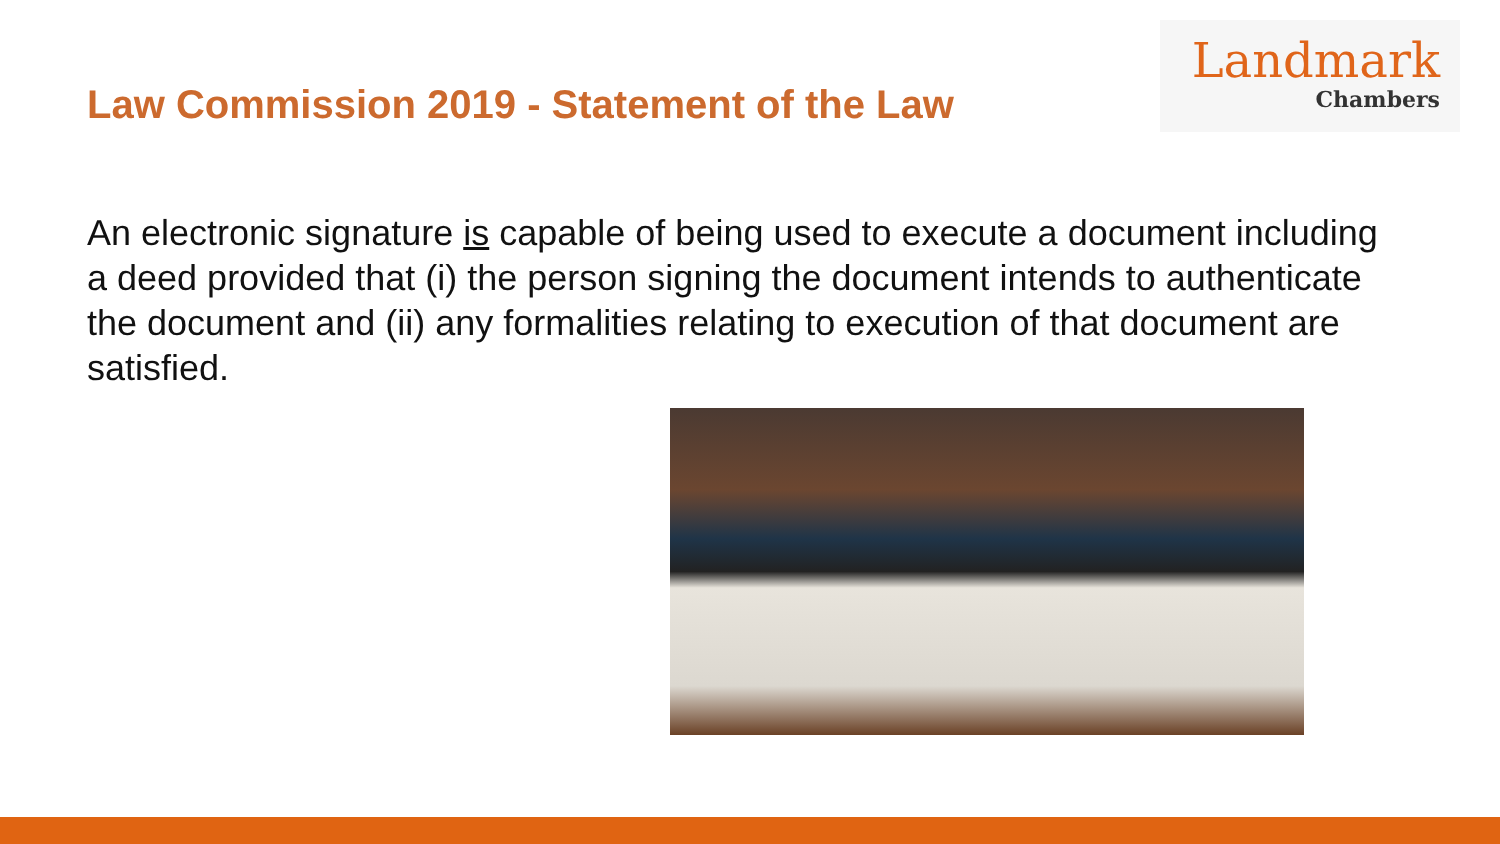Law Commission 2019 - Statement of the Law
Landmark
Chambers
An electronic signature is capable of being used to execute a document including a deed provided that (i) the person signing the document intends to authenticate the document and (ii) any formalities relating to execution of that document are satisfied.